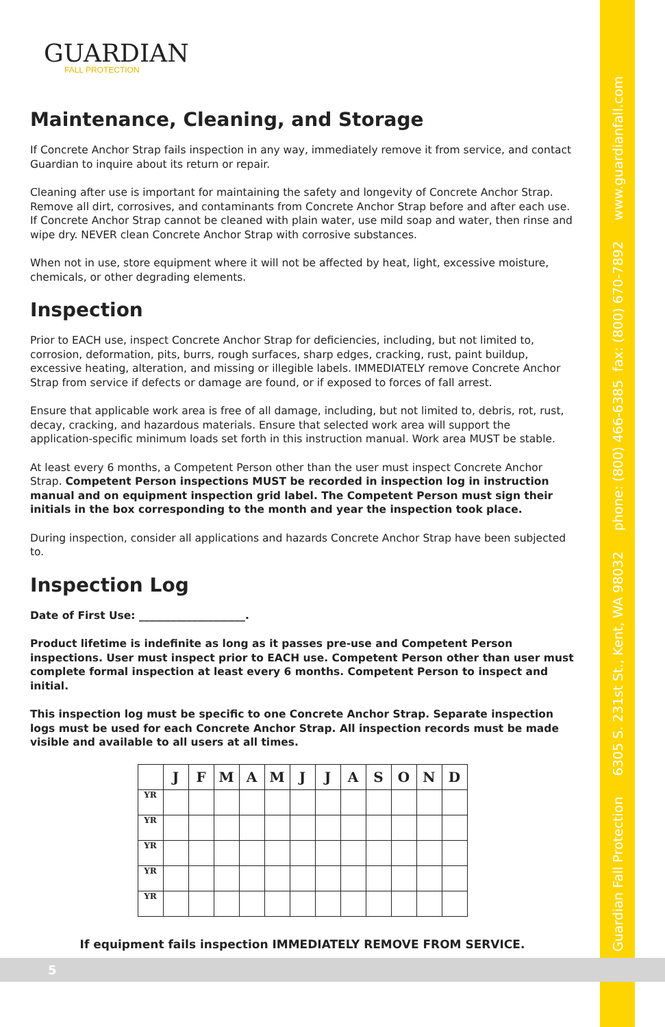Guardian Fall Protection 6305 S. 231st St., Kent, WA 98032 phone: (800) 466-6385 fax: (800) 670-7892 www.guardianfall.com
GUARDIAN
FALL PROTECTION
Maintenance, Cleaning, and Storage
If Concrete Anchor Strap fails inspection in any way, immediately remove it from service, and contact Guardian to inquire about its return or repair.
Cleaning after use is important for maintaining the safety and longevity of Concrete Anchor Strap. Remove all dirt, corrosives, and contaminants from Concrete Anchor Strap before and after each use. If Concrete Anchor Strap cannot be cleaned with plain water, use mild soap and water, then rinse and wipe dry. NEVER clean Concrete Anchor Strap with corrosive substances.
When not in use, store equipment where it will not be affected by heat, light, excessive moisture, chemicals, or other degrading elements.
Inspection
Prior to EACH use, inspect Concrete Anchor Strap for deficiencies, including, but not limited to, corrosion, deformation, pits, burrs, rough surfaces, sharp edges, cracking, rust, paint buildup, excessive heating, alteration, and missing or illegible labels. IMMEDIATELY remove Concrete Anchor Strap from service if defects or damage are found, or if exposed to forces of fall arrest.
Ensure that applicable work area is free of all damage, including, but not limited to, debris, rot, rust, decay, cracking, and hazardous materials. Ensure that selected work area will support the application-specific minimum loads set forth in this instruction manual. Work area MUST be stable.
At least every 6 months, a Competent Person other than the user must inspect Concrete Anchor Strap. Competent Person inspections MUST be recorded in inspection log in instruction manual and on equipment inspection grid label. The Competent Person must sign their initials in the box corresponding to the month and year the inspection took place.
During inspection, consider all applications and hazards Concrete Anchor Strap have been subjected to.
Inspection Log
Date of First Use: ____________________.
Product lifetime is indefinite as long as it passes pre-use and Competent Person inspections. User must inspect prior to EACH use. Competent Person other than user must complete formal inspection at least every 6 months. Competent Person to inspect and initial.
This inspection log must be specific to one Concrete Anchor Strap. Separate inspection logs must be used for each Concrete Anchor Strap. All inspection records must be made visible and available to all users at all times.
| | J | F | M | A | M | J | J | A | S | O | N | D |
| --- | --- | --- | --- | --- | --- | --- | --- | --- | --- | --- | --- | --- |
| YR | | | | | | | | | | | | |
| YR | | | | | | | | | | | | |
| YR | | | | | | | | | | | | |
| YR | | | | | | | | | | | | |
| YR | | | | | | | | | | | | |
If equipment fails inspection IMMEDIATELY REMOVE FROM SERVICE.
5